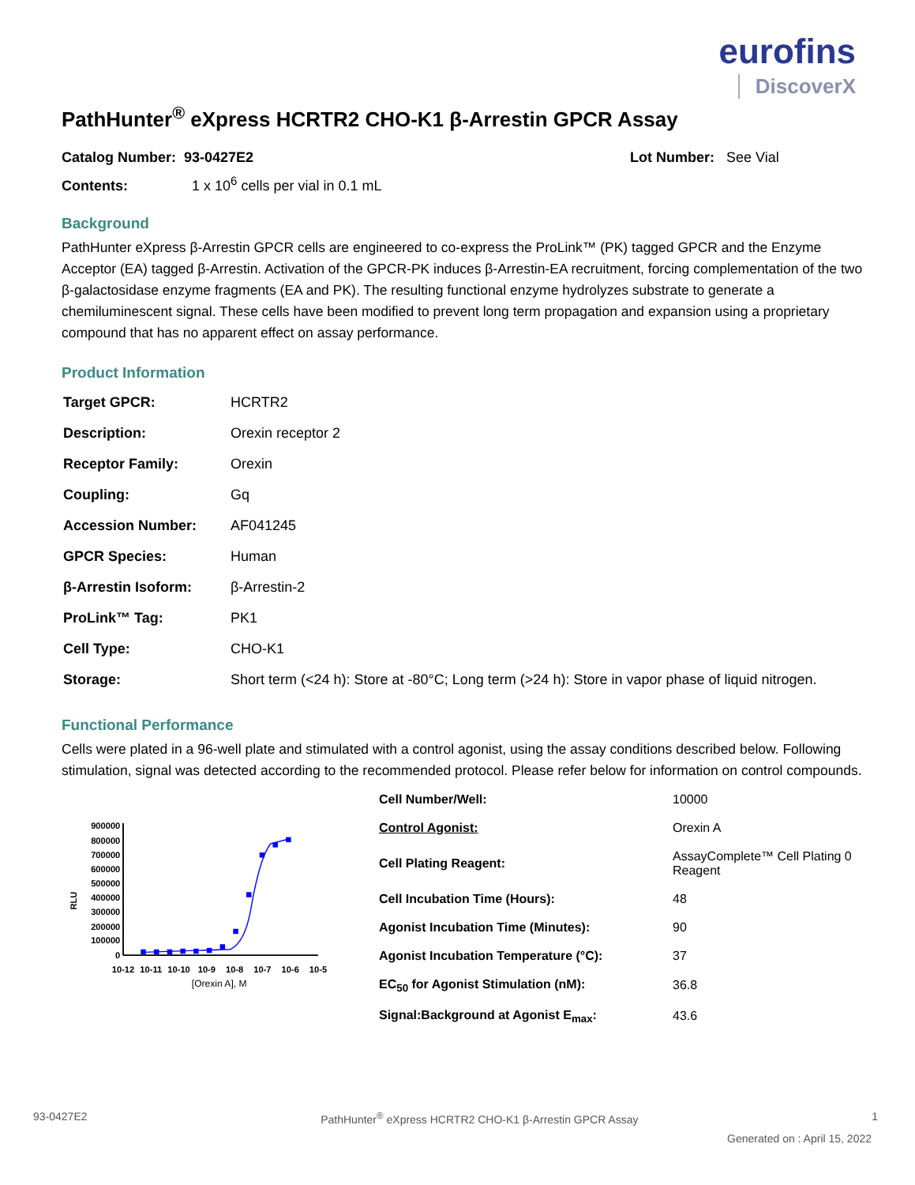eurofins
DiscoverX
PathHunter<sup>®</sup> eXpress HCRTR2 CHO-K1 β-Arrestin GPCR Assay
Catalog Number: 93-0427E2 Lot Number: See Vial
Contents: 1 x 10<sup>6</sup> cells per vial in 0.1 mL
Background
PathHunter eXpress β-Arrestin GPCR cells are engineered to co-express the ProLink™ (PK) tagged GPCR and the Enzyme Acceptor (EA) tagged β-Arrestin. Activation of the GPCR-PK induces β-Arrestin-EA recruitment, forcing complementation of the two β-galactosidase enzyme fragments (EA and PK). The resulting functional enzyme hydrolyzes substrate to generate a chemiluminescent signal. These cells have been modified to prevent long term propagation and expansion using a proprietary compound that has no apparent effect on assay performance.
Product Information
| Target GPCR: | HCRTR2 |
| Description: | Orexin receptor 2 |
| Receptor Family: | Orexin |
| Coupling: | Gq |
| Accession Number: | AF041245 |
| GPCR Species: | Human |
| β-Arrestin Isoform: | β-Arrestin-2 |
| ProLink™ Tag: | PK1 |
| Cell Type: | CHO-K1 |
| Storage: | Short term (<24 h): Store at -80°C; Long term (>24 h): Store in vapor phase of liquid nitrogen. |
Functional Performance
Cells were plated in a 96-well plate and stimulated with a control agonist, using the assay conditions described below. Following stimulation, signal was detected according to the recommended protocol. Please refer below for information on control compounds.
RLU
900000
800000
700000
600000
500000
400000
300000
200000
100000
0
10-12
10-11
10-10
10-9
10-8
10-7
10-6
10-5
[Orexin A], M
| Cell Number/Well: | 10000 |
| Control Agonist: | Orexin A |
| Cell Plating Reagent: | AssayComplete™ Cell Plating 0 Reagent |
| Cell Incubation Time (Hours): | 48 |
| Agonist Incubation Time (Minutes): | 90 |
| Agonist Incubation Temperature (°C): | 37 |
| EC<sub>50</sub> for Agonist Stimulation (nM): | 36.8 |
| Signal:Background at Agonist E<sub>max</sub>: | 43.6 |
93-0427E2 PathHunter<sup>®</sup> eXpress HCRTR2 CHO-K1 β-Arrestin GPCR Assay 1
Generated on : April 15, 2022